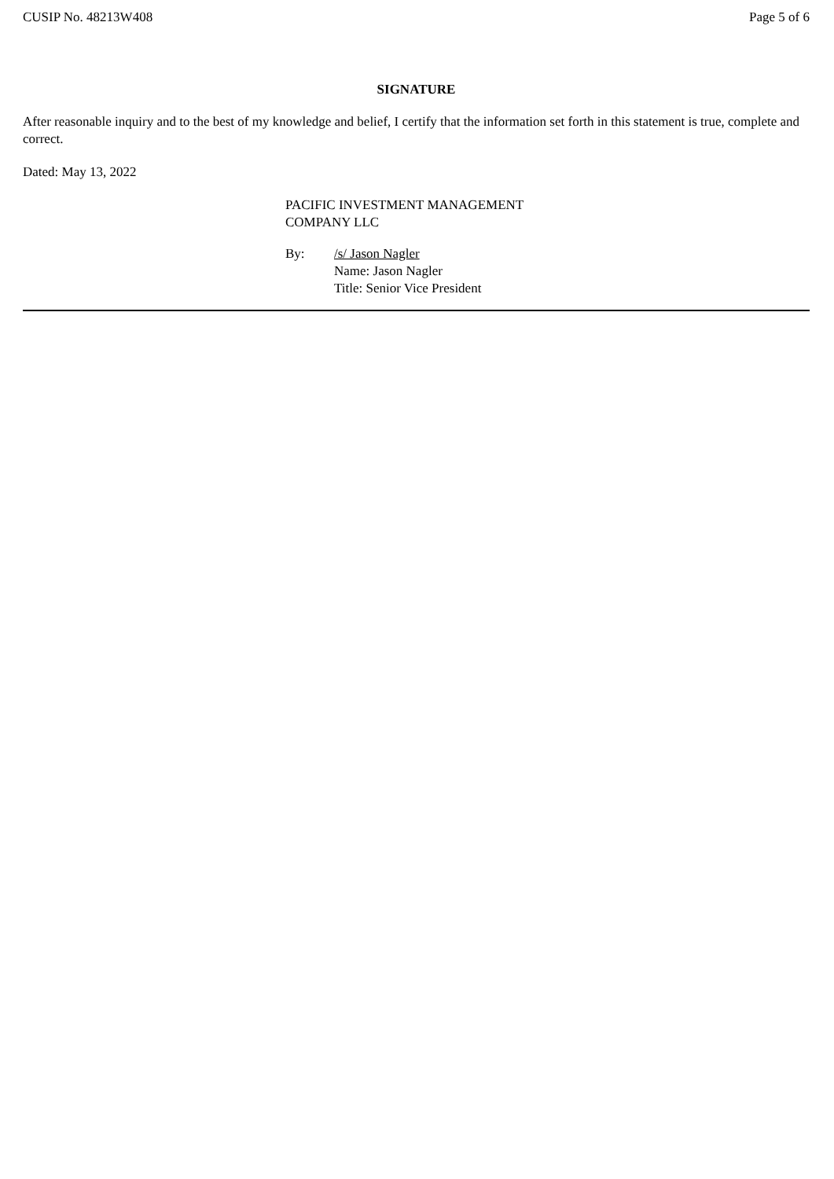CUSIP No. 48213W408 Page 5 of 6
SIGNATURE
After reasonable inquiry and to the best of my knowledge and belief, I certify that the information set forth in this statement is true, complete and correct.
Dated: May 13, 2022
PACIFIC INVESTMENT MANAGEMENT
COMPANY LLC
By: /s/ Jason Nagler
Name: Jason Nagler
Title: Senior Vice President